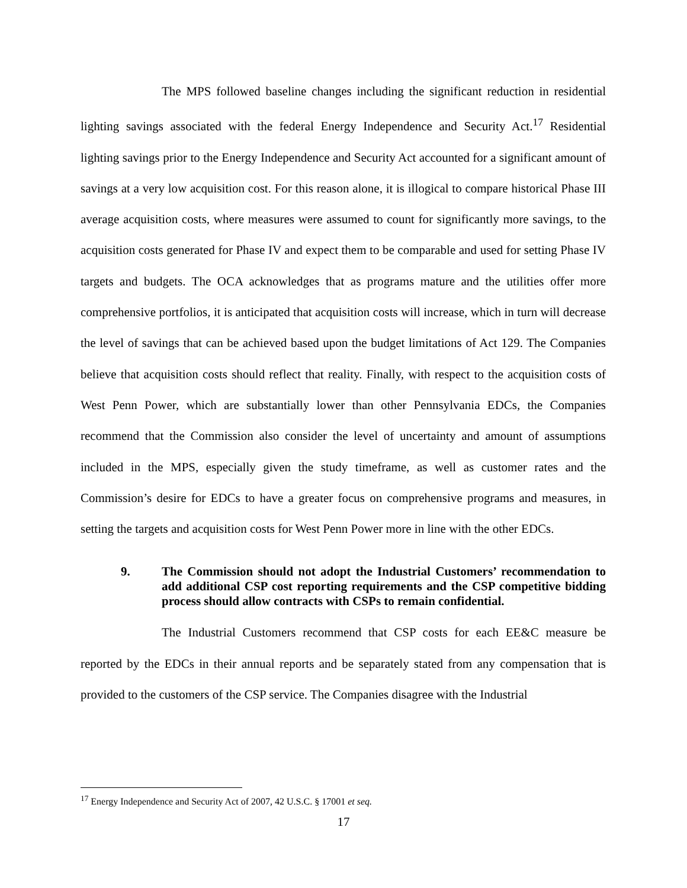The MPS followed baseline changes including the significant reduction in residential lighting savings associated with the federal Energy Independence and Security Act.<sup>17</sup> Residential lighting savings prior to the Energy Independence and Security Act accounted for a significant amount of savings at a very low acquisition cost. For this reason alone, it is illogical to compare historical Phase III average acquisition costs, where measures were assumed to count for significantly more savings, to the acquisition costs generated for Phase IV and expect them to be comparable and used for setting Phase IV targets and budgets. The OCA acknowledges that as programs mature and the utilities offer more comprehensive portfolios, it is anticipated that acquisition costs will increase, which in turn will decrease the level of savings that can be achieved based upon the budget limitations of Act 129. The Companies believe that acquisition costs should reflect that reality. Finally, with respect to the acquisition costs of West Penn Power, which are substantially lower than other Pennsylvania EDCs, the Companies recommend that the Commission also consider the level of uncertainty and amount of assumptions included in the MPS, especially given the study timeframe, as well as customer rates and the Commission’s desire for EDCs to have a greater focus on comprehensive programs and measures, in setting the targets and acquisition costs for West Penn Power more in line with the other EDCs.
9. The Commission should not adopt the Industrial Customers’ recommendation to add additional CSP cost reporting requirements and the CSP competitive bidding process should allow contracts with CSPs to remain confidential.
The Industrial Customers recommend that CSP costs for each EE&C measure be reported by the EDCs in their annual reports and be separately stated from any compensation that is provided to the customers of the CSP service. The Companies disagree with the Industrial
<sup>17</sup> Energy Independence and Security Act of 2007, 42 U.S.C. § 17001 et seq.
17